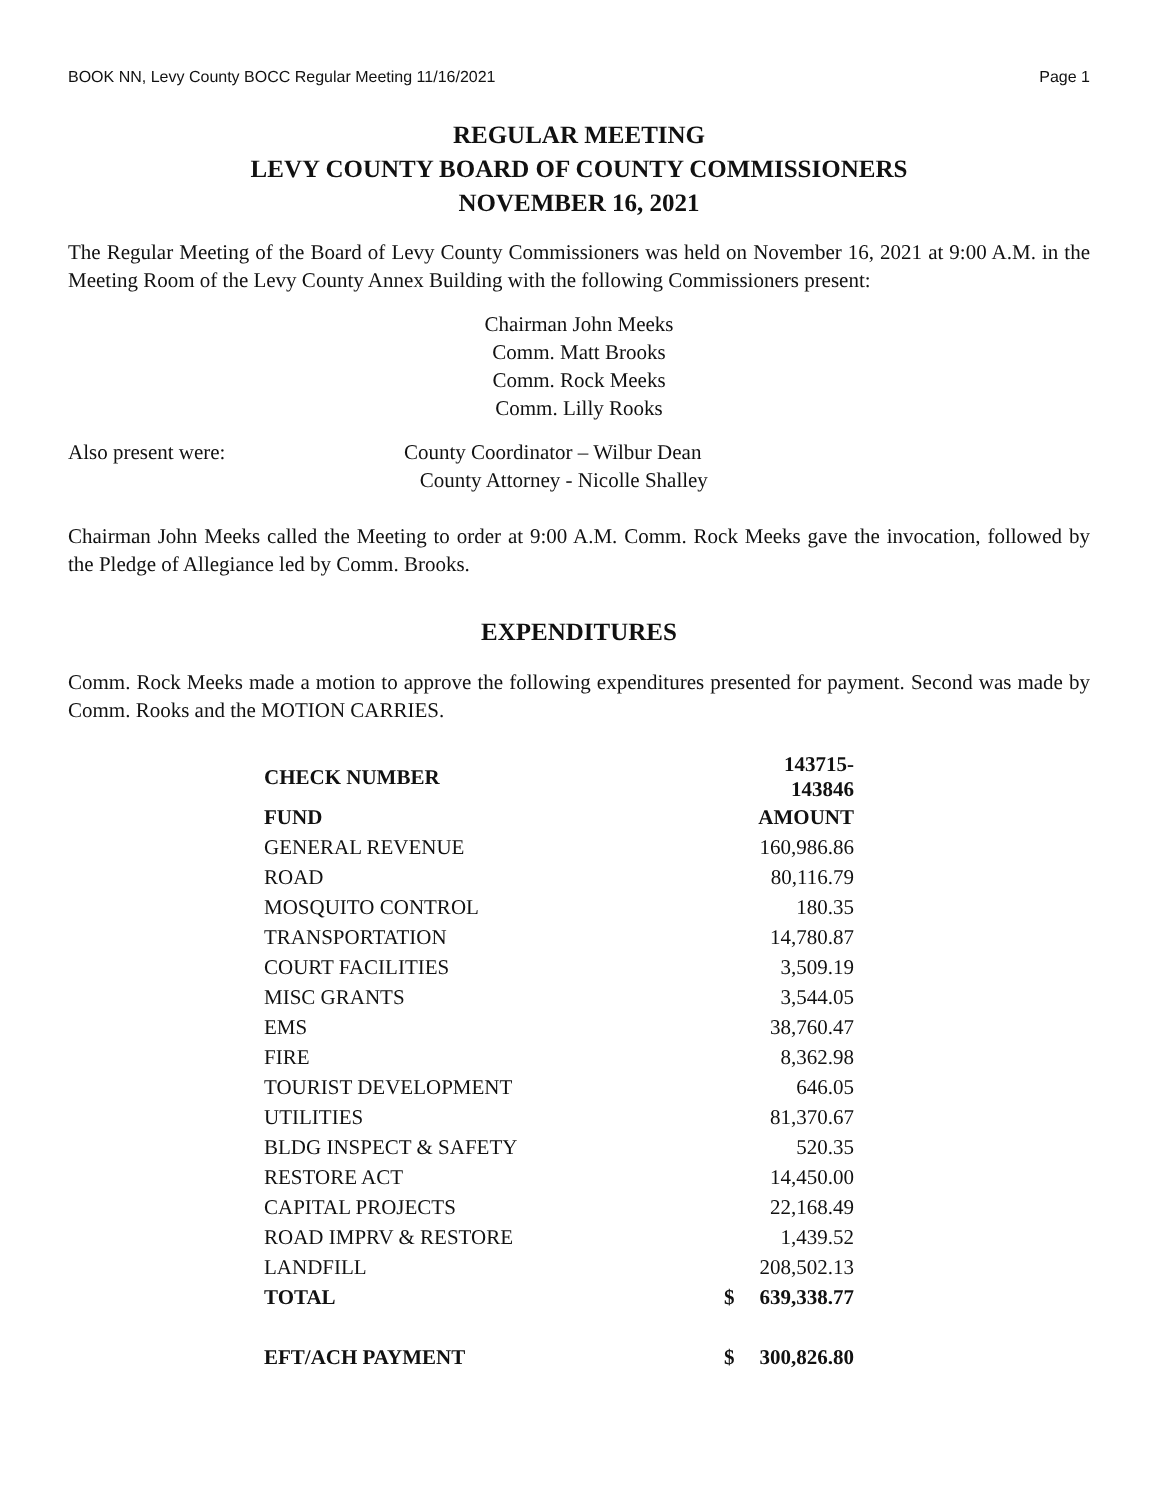BOOK NN, Levy County BOCC Regular Meeting 11/16/2021 Page 1
REGULAR MEETING
LEVY COUNTY BOARD OF COUNTY COMMISSIONERS
NOVEMBER 16, 2021
The Regular Meeting of the Board of Levy County Commissioners was held on November 16, 2021 at 9:00 A.M. in the Meeting Room of the Levy County Annex Building with the following Commissioners present:
Chairman John Meeks
Comm. Matt Brooks
Comm. Rock Meeks
Comm. Lilly Rooks
Also present were: County Coordinator – Wilbur Dean
County Attorney - Nicolle Shalley
Chairman John Meeks called the Meeting to order at 9:00 A.M. Comm. Rock Meeks gave the invocation, followed by the Pledge of Allegiance led by Comm. Brooks.
EXPENDITURES
Comm. Rock Meeks made a motion to approve the following expenditures presented for payment. Second was made by Comm. Rooks and the MOTION CARRIES.
| CHECK NUMBER | 143715-143846 | |
| FUND | | AMOUNT |
| GENERAL REVENUE | | 160,986.86 |
| ROAD | | 80,116.79 |
| MOSQUITO CONTROL | | 180.35 |
| TRANSPORTATION | | 14,780.87 |
| COURT FACILITIES | | 3,509.19 |
| MISC GRANTS | | 3,544.05 |
| EMS | | 38,760.47 |
| FIRE | | 8,362.98 |
| TOURIST DEVELOPMENT | | 646.05 |
| UTILITIES | | 81,370.67 |
| BLDG INSPECT & SAFETY | | 520.35 |
| RESTORE ACT | | 14,450.00 |
| CAPITAL PROJECTS | | 22,168.49 |
| ROAD IMPRV & RESTORE | | 1,439.52 |
| LANDFILL | | 208,502.13 |
| TOTAL | $ | 639,338.77 |
| EFT/ACH PAYMENT | $ | 300,826.80 |